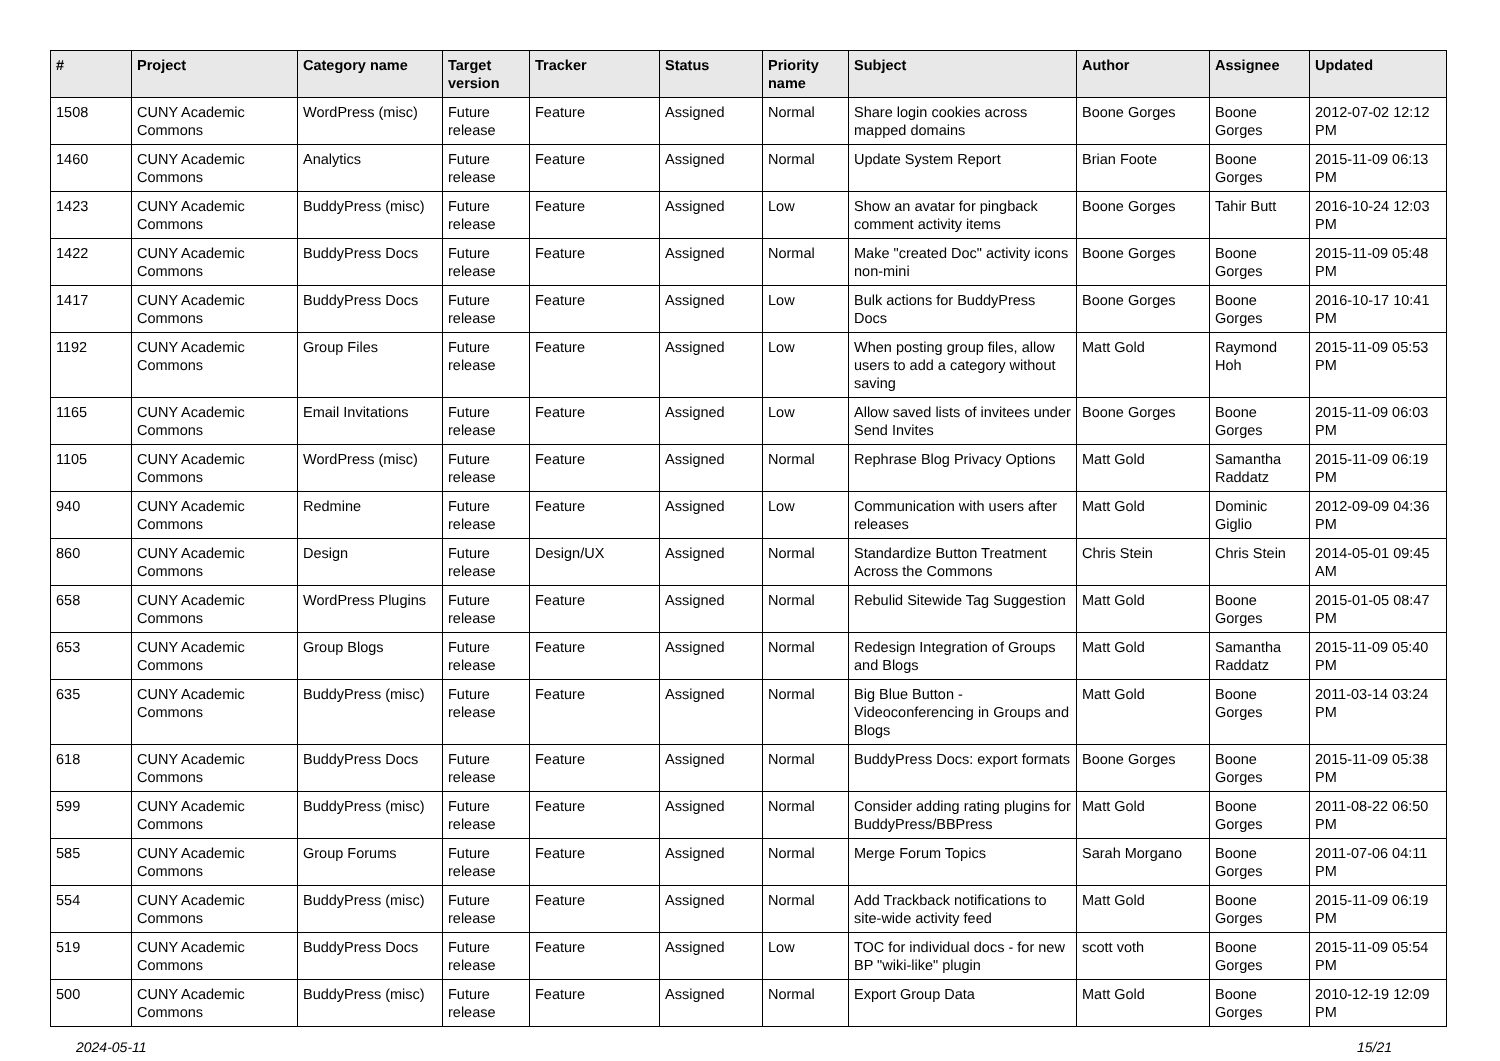| # | Project | Category name | Target version | Tracker | Status | Priority name | Subject | Author | Assignee | Updated |
| --- | --- | --- | --- | --- | --- | --- | --- | --- | --- | --- |
| 1508 | CUNY Academic Commons | WordPress (misc) | Future release | Feature | Assigned | Normal | Share login cookies across mapped domains | Boone Gorges | Boone Gorges | 2012-07-02 12:12 PM |
| 1460 | CUNY Academic Commons | Analytics | Future release | Feature | Assigned | Normal | Update System Report | Brian Foote | Boone Gorges | 2015-11-09 06:13 PM |
| 1423 | CUNY Academic Commons | BuddyPress (misc) | Future release | Feature | Assigned | Low | Show an avatar for pingback comment activity items | Boone Gorges | Tahir Butt | 2016-10-24 12:03 PM |
| 1422 | CUNY Academic Commons | BuddyPress Docs | Future release | Feature | Assigned | Normal | Make "created Doc" activity icons non-mini | Boone Gorges | Boone Gorges | 2015-11-09 05:48 PM |
| 1417 | CUNY Academic Commons | BuddyPress Docs | Future release | Feature | Assigned | Low | Bulk actions for BuddyPress Docs | Boone Gorges | Boone Gorges | 2016-10-17 10:41 PM |
| 1192 | CUNY Academic Commons | Group Files | Future release | Feature | Assigned | Low | When posting group files, allow users to add a category without saving | Matt Gold | Raymond Hoh | 2015-11-09 05:53 PM |
| 1165 | CUNY Academic Commons | Email Invitations | Future release | Feature | Assigned | Low | Allow saved lists of invitees under Send Invites | Boone Gorges | Boone Gorges | 2015-11-09 06:03 PM |
| 1105 | CUNY Academic Commons | WordPress (misc) | Future release | Feature | Assigned | Normal | Rephrase Blog Privacy Options | Matt Gold | Samantha Raddatz | 2015-11-09 06:19 PM |
| 940 | CUNY Academic Commons | Redmine | Future release | Feature | Assigned | Low | Communication with users after releases | Matt Gold | Dominic Giglio | 2012-09-09 04:36 PM |
| 860 | CUNY Academic Commons | Design | Future release | Design/UX | Assigned | Normal | Standardize Button Treatment Across the Commons | Chris Stein | Chris Stein | 2014-05-01 09:45 AM |
| 658 | CUNY Academic Commons | WordPress Plugins | Future release | Feature | Assigned | Normal | Rebulid Sitewide Tag Suggestion | Matt Gold | Boone Gorges | 2015-01-05 08:47 PM |
| 653 | CUNY Academic Commons | Group Blogs | Future release | Feature | Assigned | Normal | Redesign Integration of Groups and Blogs | Matt Gold | Samantha Raddatz | 2015-11-09 05:40 PM |
| 635 | CUNY Academic Commons | BuddyPress (misc) | Future release | Feature | Assigned | Normal | Big Blue Button - Videoconferencing in Groups and Blogs | Matt Gold | Boone Gorges | 2011-03-14 03:24 PM |
| 618 | CUNY Academic Commons | BuddyPress Docs | Future release | Feature | Assigned | Normal | BuddyPress Docs: export formats | Boone Gorges | Boone Gorges | 2015-11-09 05:38 PM |
| 599 | CUNY Academic Commons | BuddyPress (misc) | Future release | Feature | Assigned | Normal | Consider adding rating plugins for BuddyPress/BBPress | Matt Gold | Boone Gorges | 2011-08-22 06:50 PM |
| 585 | CUNY Academic Commons | Group Forums | Future release | Feature | Assigned | Normal | Merge Forum Topics | Sarah Morgano | Boone Gorges | 2011-07-06 04:11 PM |
| 554 | CUNY Academic Commons | BuddyPress (misc) | Future release | Feature | Assigned | Normal | Add Trackback notifications to site-wide activity feed | Matt Gold | Boone Gorges | 2015-11-09 06:19 PM |
| 519 | CUNY Academic Commons | BuddyPress Docs | Future release | Feature | Assigned | Low | TOC for individual docs - for new BP "wiki-like" plugin | scott voth | Boone Gorges | 2015-11-09 05:54 PM |
| 500 | CUNY Academic Commons | BuddyPress (misc) | Future release | Feature | Assigned | Normal | Export Group Data | Matt Gold | Boone Gorges | 2010-12-19 12:09 PM |
2024-05-11 15/21